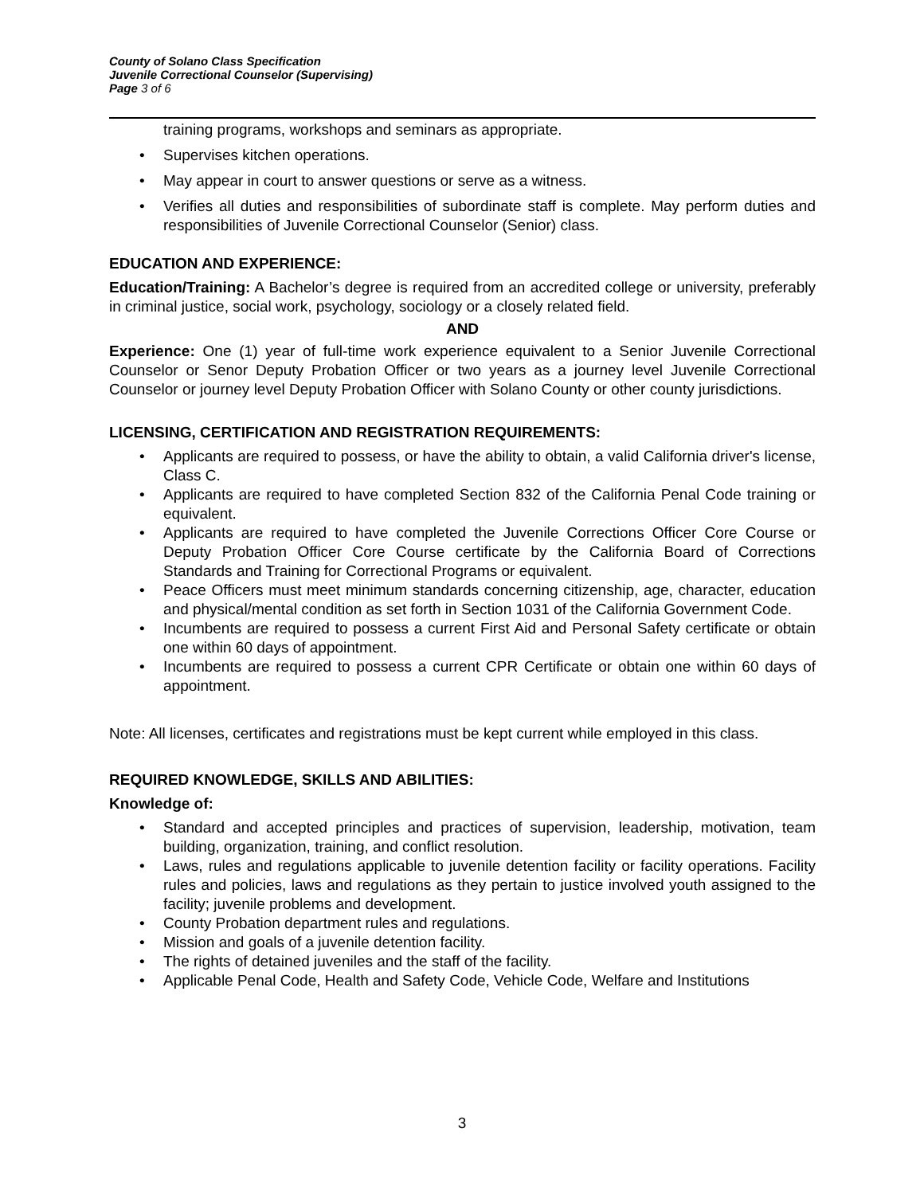County of Solano Class Specification
Juvenile Correctional Counselor (Supervising)
Page 3 of 6
training programs, workshops and seminars as appropriate.
Supervises kitchen operations.
May appear in court to answer questions or serve as a witness.
Verifies all duties and responsibilities of subordinate staff is complete. May perform duties and responsibilities of Juvenile Correctional Counselor (Senior) class.
EDUCATION AND EXPERIENCE:
Education/Training: A Bachelor’s degree is required from an accredited college or university, preferably in criminal justice, social work, psychology, sociology or a closely related field.
AND
Experience: One (1) year of full-time work experience equivalent to a Senior Juvenile Correctional Counselor or Senor Deputy Probation Officer or two years as a journey level Juvenile Correctional Counselor or journey level Deputy Probation Officer with Solano County or other county jurisdictions.
LICENSING, CERTIFICATION AND REGISTRATION REQUIREMENTS:
Applicants are required to possess, or have the ability to obtain, a valid California driver's license, Class C.
Applicants are required to have completed Section 832 of the California Penal Code training or equivalent.
Applicants are required to have completed the Juvenile Corrections Officer Core Course or Deputy Probation Officer Core Course certificate by the California Board of Corrections Standards and Training for Correctional Programs or equivalent.
Peace Officers must meet minimum standards concerning citizenship, age, character, education and physical/mental condition as set forth in Section 1031 of the California Government Code.
Incumbents are required to possess a current First Aid and Personal Safety certificate or obtain one within 60 days of appointment.
Incumbents are required to possess a current CPR Certificate or obtain one within 60 days of appointment.
Note: All licenses, certificates and registrations must be kept current while employed in this class.
REQUIRED KNOWLEDGE, SKILLS AND ABILITIES:
Knowledge of:
Standard and accepted principles and practices of supervision, leadership, motivation, team building, organization, training, and conflict resolution.
Laws, rules and regulations applicable to juvenile detention facility or facility operations. Facility rules and policies, laws and regulations as they pertain to justice involved youth assigned to the facility; juvenile problems and development.
County Probation department rules and regulations.
Mission and goals of a juvenile detention facility.
The rights of detained juveniles and the staff of the facility.
Applicable Penal Code, Health and Safety Code, Vehicle Code, Welfare and Institutions
3